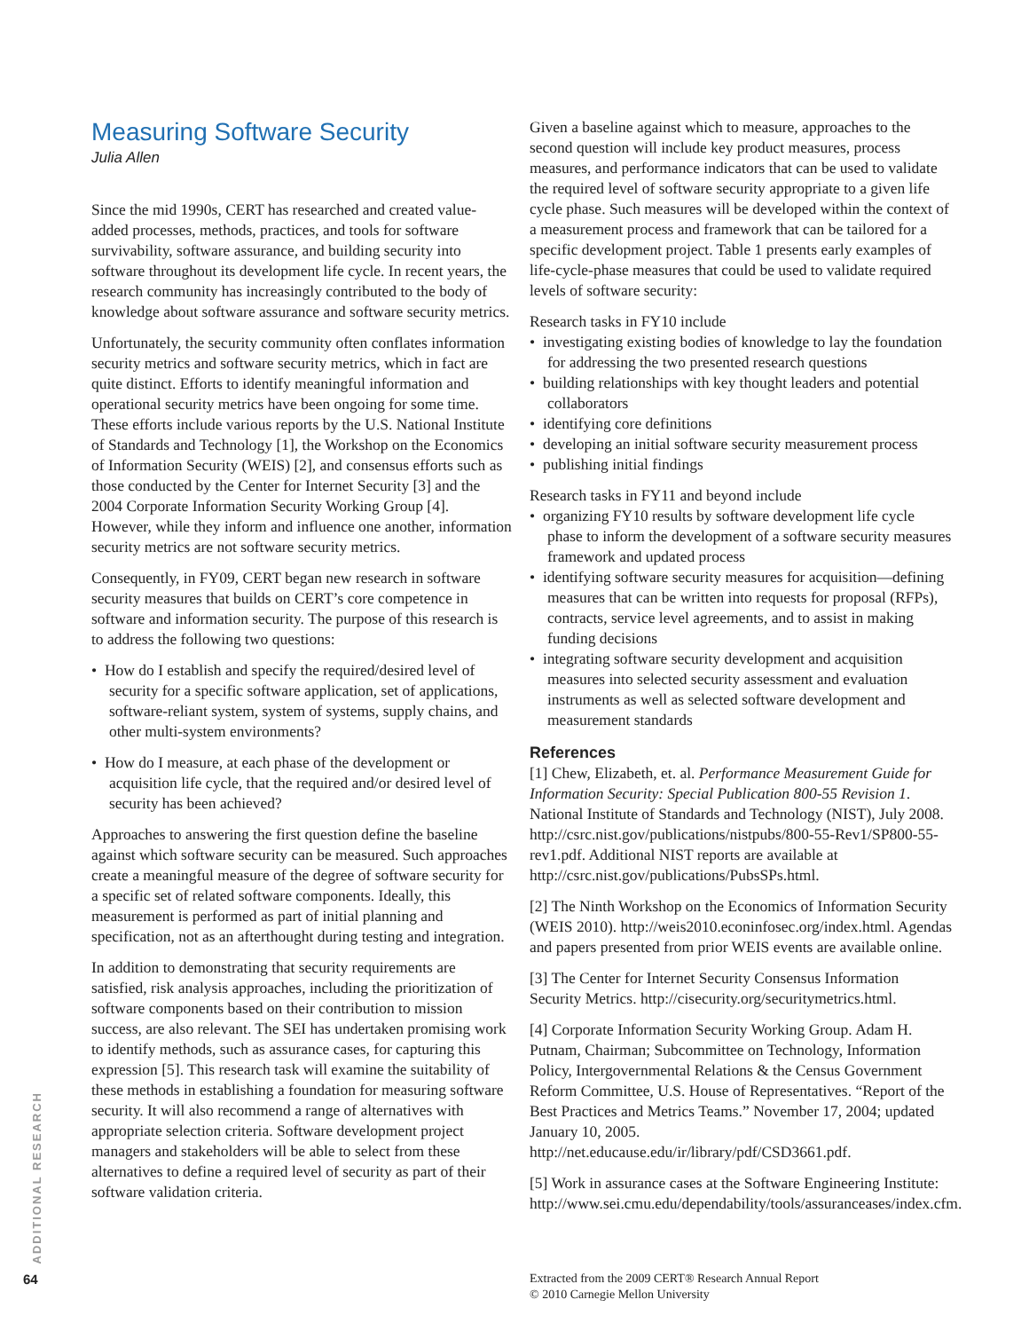Measuring Software Security
Julia Allen
Since the mid 1990s, CERT has researched and created value-added processes, methods, practices, and tools for software survivability, software assurance, and building security into software throughout its development life cycle. In recent years, the research community has increasingly contributed to the body of knowledge about software assurance and software security metrics.
Unfortunately, the security community often conflates information security metrics and software security metrics, which in fact are quite distinct. Efforts to identify meaningful information and operational security metrics have been ongoing for some time. These efforts include various reports by the U.S. National Institute of Standards and Technology [1], the Workshop on the Economics of Information Security (WEIS) [2], and consensus efforts such as those conducted by the Center for Internet Security [3] and the 2004 Corporate Information Security Working Group [4]. However, while they inform and influence one another, information security metrics are not software security metrics.
Consequently, in FY09, CERT began new research in software security measures that builds on CERT’s core competence in software and information security. The purpose of this research is to address the following two questions:
• How do I establish and specify the required/desired level of security for a specific software application, set of applications, software-reliant system, system of systems, supply chains, and other multi-system environments?
• How do I measure, at each phase of the development or acquisition life cycle, that the required and/or desired level of security has been achieved?
Approaches to answering the first question define the baseline against which software security can be measured. Such approaches create a meaningful measure of the degree of software security for a specific set of related software components. Ideally, this measurement is performed as part of initial planning and specification, not as an afterthought during testing and integration.
In addition to demonstrating that security requirements are satisfied, risk analysis approaches, including the prioritization of software components based on their contribution to mission success, are also relevant. The SEI has undertaken promising work to identify methods, such as assurance cases, for capturing this expression [5]. This research task will examine the suitability of these methods in establishing a foundation for measuring software security. It will also recommend a range of alternatives with appropriate selection criteria. Software development project managers and stakeholders will be able to select from these alternatives to define a required level of security as part of their software validation criteria.
Given a baseline against which to measure, approaches to the second question will include key product measures, process measures, and performance indicators that can be used to validate the required level of software security appropriate to a given life cycle phase. Such measures will be developed within the context of a measurement process and framework that can be tailored for a specific development project. Table 1 presents early examples of life-cycle-phase measures that could be used to validate required levels of software security:
Research tasks in FY10 include
• investigating existing bodies of knowledge to lay the foundation for addressing the two presented research questions
• building relationships with key thought leaders and potential collaborators
• identifying core definitions
• developing an initial software security measurement process
• publishing initial findings
Research tasks in FY11 and beyond include
• organizing FY10 results by software development life cycle phase to inform the development of a software security measures framework and updated process
• identifying software security measures for acquisition—defining measures that can be written into requests for proposal (RFPs), contracts, service level agreements, and to assist in making funding decisions
• integrating software security development and acquisition measures into selected security assessment and evaluation instruments as well as selected software development and measurement standards
References
[1] Chew, Elizabeth, et. al. Performance Measurement Guide for Information Security: Special Publication 800-55 Revision 1. National Institute of Standards and Technology (NIST), July 2008. http://csrc.nist.gov/publications/nistpubs/800-55-Rev1/SP800-55-rev1.pdf. Additional NIST reports are available at http://csrc.nist.gov/publications/PubsSPs.html.
[2] The Ninth Workshop on the Economics of Information Security (WEIS 2010). http://weis2010.econinfosec.org/index.html. Agendas and papers presented from prior WEIS events are available online.
[3] The Center for Internet Security Consensus Information Security Metrics. http://cisecurity.org/securitymetrics.html.
[4] Corporate Information Security Working Group. Adam H. Putnam, Chairman; Subcommittee on Technology, Information Policy, Intergovernmental Relations & the Census Government Reform Committee, U.S. House of Representatives. “Report of the Best Practices and Metrics Teams.” November 17, 2004; updated January 10, 2005. http://net.educause.edu/ir/library/pdf/CSD3661.pdf.
[5] Work in assurance cases at the Software Engineering Institute: http://www.sei.cmu.edu/dependability/tools/assuranceases/index.cfm.
ADDITIONAL RESEARCH
64
Extracted from the 2009 CERT® Research Annual Report
© 2010 Carnegie Mellon University